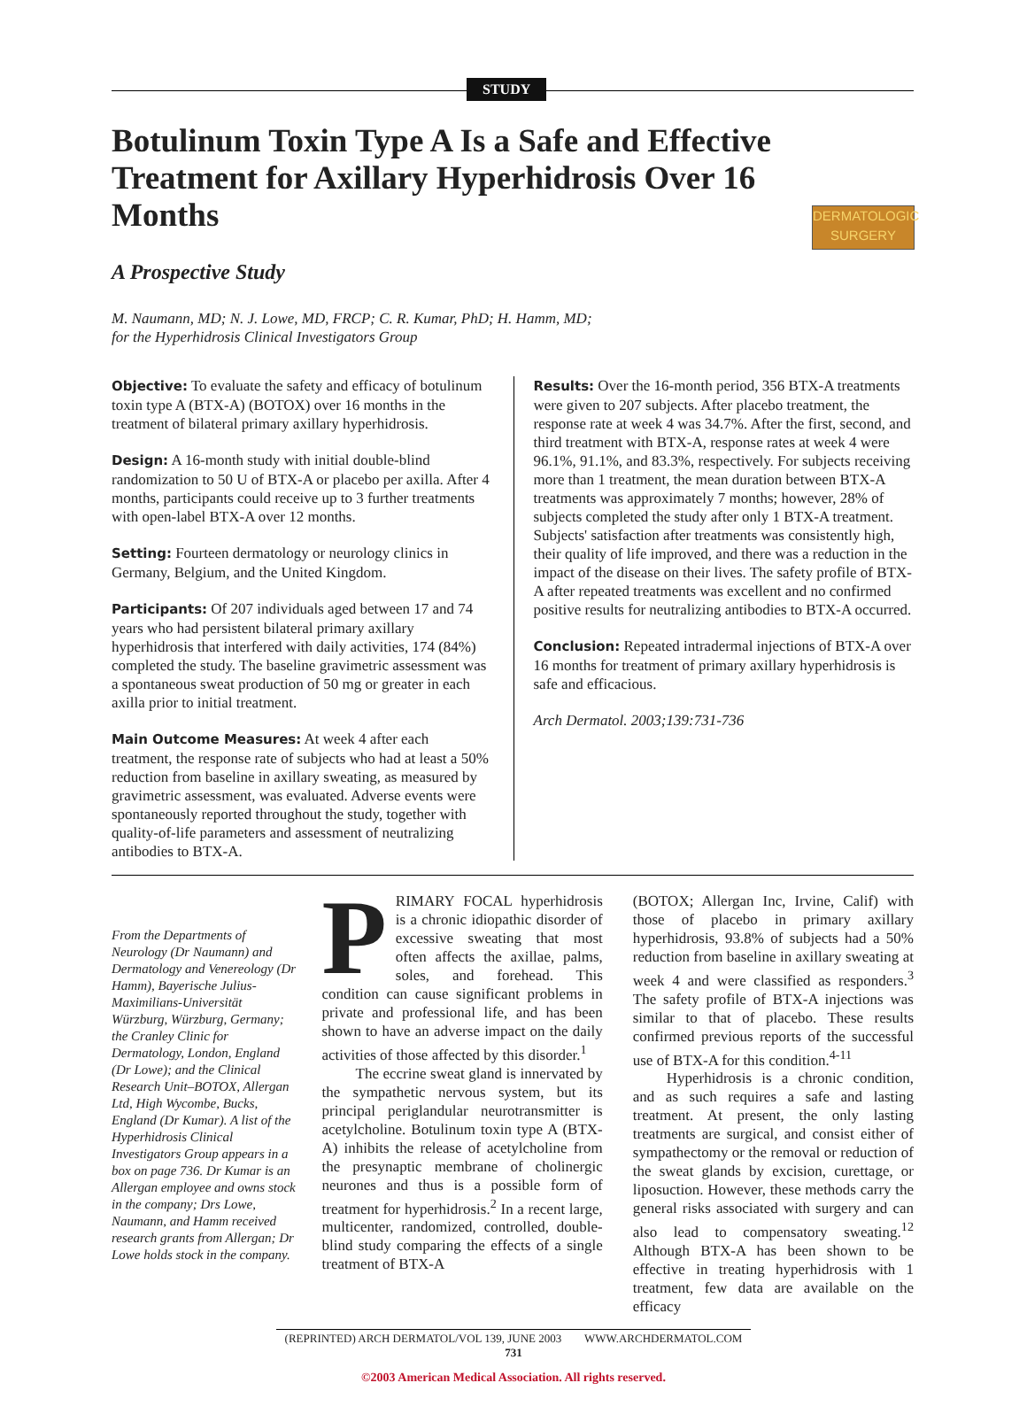STUDY
DERMATOLOGIC SURGERY
Botulinum Toxin Type A Is a Safe and Effective Treatment for Axillary Hyperhidrosis Over 16 Months
A Prospective Study
M. Naumann, MD; N. J. Lowe, MD, FRCP; C. R. Kumar, PhD; H. Hamm, MD;
for the Hyperhidrosis Clinical Investigators Group
Objective: To evaluate the safety and efficacy of botulinum toxin type A (BTX-A) (BOTOX) over 16 months in the treatment of bilateral primary axillary hyperhidrosis.
Design: A 16-month study with initial double-blind randomization to 50 U of BTX-A or placebo per axilla. After 4 months, participants could receive up to 3 further treatments with open-label BTX-A over 12 months.
Setting: Fourteen dermatology or neurology clinics in Germany, Belgium, and the United Kingdom.
Participants: Of 207 individuals aged between 17 and 74 years who had persistent bilateral primary axillary hyperhidrosis that interfered with daily activities, 174 (84%) completed the study. The baseline gravimetric assessment was a spontaneous sweat production of 50 mg or greater in each axilla prior to initial treatment.
Main Outcome Measures: At week 4 after each treatment, the response rate of subjects who had at least a 50% reduction from baseline in axillary sweating, as measured by gravimetric assessment, was evaluated. Adverse events were spontaneously reported throughout the study, together with quality-of-life parameters and assessment of neutralizing antibodies to BTX-A.
Results: Over the 16-month period, 356 BTX-A treatments were given to 207 subjects. After placebo treatment, the response rate at week 4 was 34.7%. After the first, second, and third treatment with BTX-A, response rates at week 4 were 96.1%, 91.1%, and 83.3%, respectively. For subjects receiving more than 1 treatment, the mean duration between BTX-A treatments was approximately 7 months; however, 28% of subjects completed the study after only 1 BTX-A treatment. Subjects' satisfaction after treatments was consistently high, their quality of life improved, and there was a reduction in the impact of the disease on their lives. The safety profile of BTX-A after repeated treatments was excellent and no confirmed positive results for neutralizing antibodies to BTX-A occurred.
Conclusion: Repeated intradermal injections of BTX-A over 16 months for treatment of primary axillary hyperhidrosis is safe and efficacious.
Arch Dermatol. 2003;139:731-736
From the Departments of Neurology (Dr Naumann) and Dermatology and Venereology (Dr Hamm), Bayerische Julius-Maximilians-Universität Würzburg, Würzburg, Germany; the Cranley Clinic for Dermatology, London, England (Dr Lowe); and the Clinical Research Unit–BOTOX, Allergan Ltd, High Wycombe, Bucks, England (Dr Kumar). A list of the Hyperhidrosis Clinical Investigators Group appears in a box on page 736. Dr Kumar is an Allergan employee and owns stock in the company; Drs Lowe, Naumann, and Hamm received research grants from Allergan; Dr Lowe holds stock in the company.
PRIMARY FOCAL hyperhidrosis is a chronic idiopathic disorder of excessive sweating that most often affects the axillae, palms, soles, and forehead. This condition can cause significant problems in private and professional life, and has been shown to have an adverse impact on the daily activities of those affected by this disorder.<sup>1</sup>
The eccrine sweat gland is innervated by the sympathetic nervous system, but its principal periglandular neurotransmitter is acetylcholine. Botulinum toxin type A (BTX-A) inhibits the release of acetylcholine from the presynaptic membrane of cholinergic neurones and thus is a possible form of treatment for hyperhidrosis.<sup>2</sup> In a recent large, multicenter, randomized, controlled, double-blind study comparing the effects of a single treatment of BTX-A
(BOTOX; Allergan Inc, Irvine, Calif) with those of placebo in primary axillary hyperhidrosis, 93.8% of subjects had a 50% reduction from baseline in axillary sweating at week 4 and were classified as responders.<sup>3</sup> The safety profile of BTX-A injections was similar to that of placebo. These results confirmed previous reports of the successful use of BTX-A for this condition.<sup>4-11</sup>
Hyperhidrosis is a chronic condition, and as such requires a safe and lasting treatment. At present, the only lasting treatments are surgical, and consist either of sympathectomy or the removal or reduction of the sweat glands by excision, curettage, or liposuction. However, these methods carry the general risks associated with surgery and can also lead to compensatory sweating.<sup>12</sup> Although BTX-A has been shown to be effective in treating hyperhidrosis with 1 treatment, few data are available on the efficacy
(REPRINTED) ARCH DERMATOL/VOL 139, JUNE 2003 WWW.ARCHDERMATOL.COM
731
©2003 American Medical Association. All rights reserved.